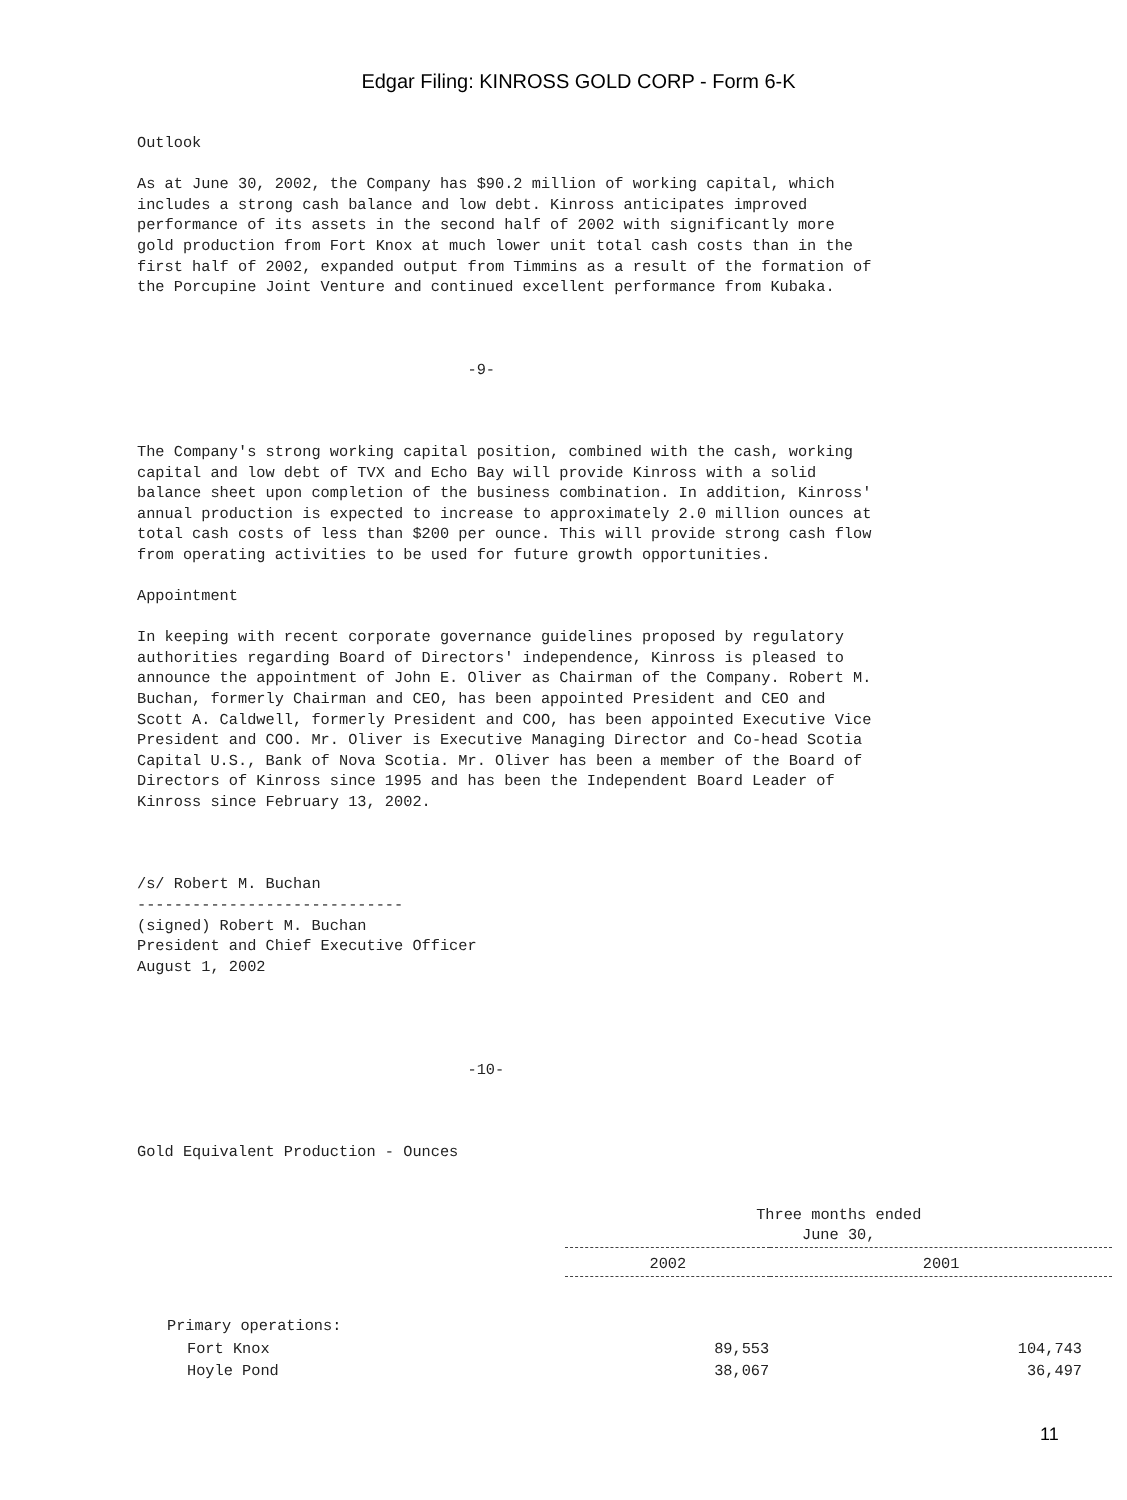Edgar Filing: KINROSS GOLD CORP - Form 6-K
Outlook

As at June 30, 2002, the Company has $90.2 million of working capital, which
includes a strong cash balance and low debt. Kinross anticipates improved
performance of its assets in the second half of 2002 with significantly more
gold production from Fort Knox at much lower unit total cash costs than in the
first half of 2002, expanded output from Timmins as a result of the formation of
the Porcupine Joint Venture and continued excellent performance from Kubaka.



                                    -9-



The Company's strong working capital position, combined with the cash, working
capital and low debt of TVX and Echo Bay will provide Kinross with a solid
balance sheet upon completion of the business combination. In addition, Kinross'
annual production is expected to increase to approximately 2.0 million ounces at
total cash costs of less than $200 per ounce. This will provide strong cash flow
from operating activities to be used for future growth opportunities.

Appointment

In keeping with recent corporate governance guidelines proposed by regulatory
authorities regarding Board of Directors' independence, Kinross is pleased to
announce the appointment of John E. Oliver as Chairman of the Company. Robert M.
Buchan, formerly Chairman and CEO, has been appointed President and CEO and
Scott A. Caldwell, formerly President and COO, has been appointed Executive Vice
President and COO. Mr. Oliver is Executive Managing Director and Co-head Scotia
Capital U.S., Bank of Nova Scotia. Mr. Oliver has been a member of the Board of
Directors of Kinross since 1995 and has been the Independent Board Leader of
Kinross since February 13, 2002.



/s/ Robert M. Buchan
-----------------------------
(signed) Robert M. Buchan
President and Chief Executive Officer
August 1, 2002




                                    -10-



Gold Equivalent Production - Ounces
| | Three months ended June 30, | |
| --- | --- | --- |
| | 2002 | 2001 |
| Primary operations: | | |
| Fort Knox | 89,553 | 104,743 |
| Hoyle Pond | 38,067 | 36,497 |
11